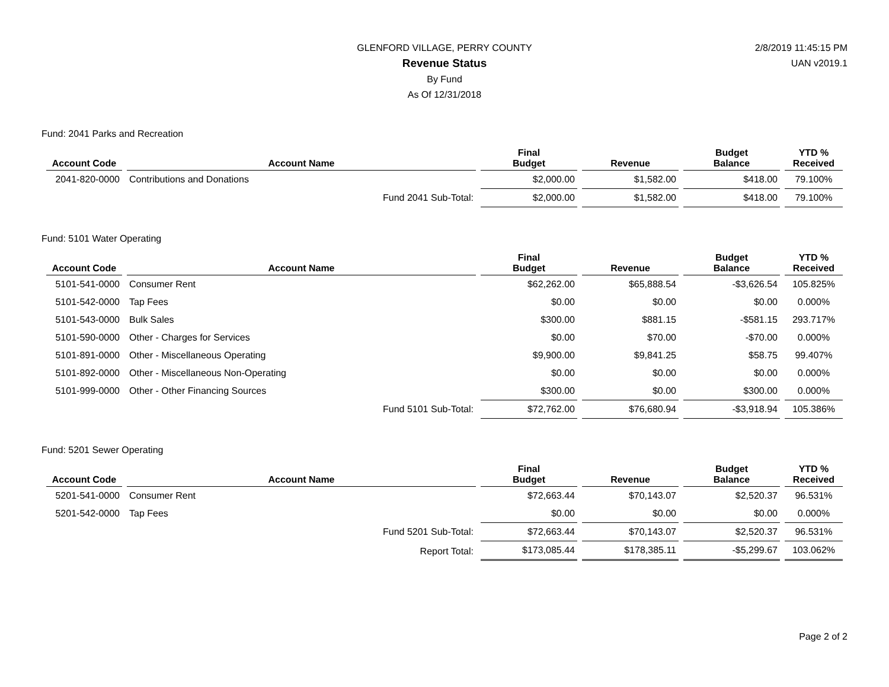GLENFORD VILLAGE, PERRY COUNTY
Revenue Status
By Fund
As Of 12/31/2018
2/8/2019 11:45:15 PM
UAN v2019.1
Fund: 2041 Parks and Recreation
| Account Code | Account Name | Final Budget | Revenue | Budget Balance | YTD % Received |
| --- | --- | --- | --- | --- | --- |
| 2041-820-0000 | Contributions and Donations | $2,000.00 | $1,582.00 | $418.00 | 79.100% |
| | Fund 2041 Sub-Total: | $2,000.00 | $1,582.00 | $418.00 | 79.100% |
Fund: 5101 Water Operating
| Account Code | Account Name | Final Budget | Revenue | Budget Balance | YTD % Received |
| --- | --- | --- | --- | --- | --- |
| 5101-541-0000 | Consumer Rent | $62,262.00 | $65,888.54 | -$3,626.54 | 105.825% |
| 5101-542-0000 | Tap Fees | $0.00 | $0.00 | $0.00 | 0.000% |
| 5101-543-0000 | Bulk Sales | $300.00 | $881.15 | -$581.15 | 293.717% |
| 5101-590-0000 | Other - Charges for Services | $0.00 | $70.00 | -$70.00 | 0.000% |
| 5101-891-0000 | Other - Miscellaneous Operating | $9,900.00 | $9,841.25 | $58.75 | 99.407% |
| 5101-892-0000 | Other - Miscellaneous Non-Operating | $0.00 | $0.00 | $0.00 | 0.000% |
| 5101-999-0000 | Other - Other Financing Sources | $300.00 | $0.00 | $300.00 | 0.000% |
| | Fund 5101 Sub-Total: | $72,762.00 | $76,680.94 | -$3,918.94 | 105.386% |
Fund: 5201 Sewer Operating
| Account Code | Account Name | Final Budget | Revenue | Budget Balance | YTD % Received |
| --- | --- | --- | --- | --- | --- |
| 5201-541-0000 | Consumer Rent | $72,663.44 | $70,143.07 | $2,520.37 | 96.531% |
| 5201-542-0000 | Tap Fees | $0.00 | $0.00 | $0.00 | 0.000% |
| | Fund 5201 Sub-Total: | $72,663.44 | $70,143.07 | $2,520.37 | 96.531% |
| | Report Total: | $173,085.44 | $178,385.11 | -$5,299.67 | 103.062% |
Page 2 of 2